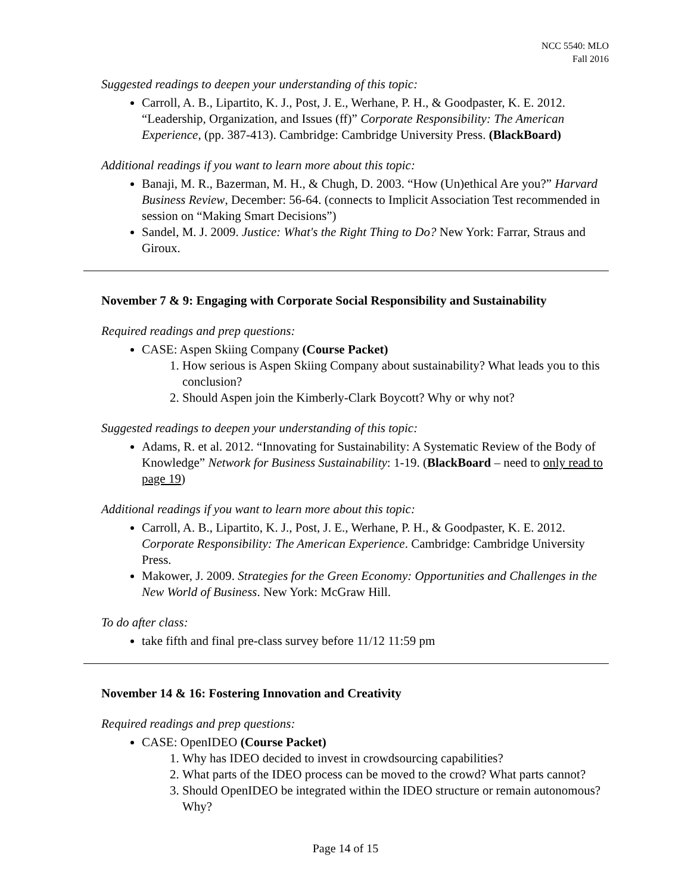NCC 5540: MLO
Fall 2016
Suggested readings to deepen your understanding of this topic:
Carroll, A. B., Lipartito, K. J., Post, J. E., Werhane, P. H., & Goodpaster, K. E. 2012. “Leadership, Organization, and Issues (ff)” Corporate Responsibility: The American Experience, (pp. 387-413). Cambridge: Cambridge University Press. (BlackBoard)
Additional readings if you want to learn more about this topic:
Banaji, M. R., Bazerman, M. H., & Chugh, D. 2003. “How (Un)ethical Are you?” Harvard Business Review, December: 56-64. (connects to Implicit Association Test recommended in session on “Making Smart Decisions”)
Sandel, M. J. 2009. Justice: What's the Right Thing to Do? New York: Farrar, Straus and Giroux.
November 7 & 9: Engaging with Corporate Social Responsibility and Sustainability
Required readings and prep questions:
CASE: Aspen Skiing Company (Course Packet)
1. How serious is Aspen Skiing Company about sustainability? What leads you to this conclusion?
2. Should Aspen join the Kimberly-Clark Boycott? Why or why not?
Suggested readings to deepen your understanding of this topic:
Adams, R. et al. 2012. “Innovating for Sustainability: A Systematic Review of the Body of Knowledge” Network for Business Sustainability: 1-19. (BlackBoard – need to only read to page 19)
Additional readings if you want to learn more about this topic:
Carroll, A. B., Lipartito, K. J., Post, J. E., Werhane, P. H., & Goodpaster, K. E. 2012. Corporate Responsibility: The American Experience. Cambridge: Cambridge University Press.
Makower, J. 2009. Strategies for the Green Economy: Opportunities and Challenges in the New World of Business. New York: McGraw Hill.
To do after class:
take fifth and final pre-class survey before 11/12 11:59 pm
November 14 & 16: Fostering Innovation and Creativity
Required readings and prep questions:
CASE: OpenIDEO (Course Packet)
1. Why has IDEO decided to invest in crowdsourcing capabilities?
2. What parts of the IDEO process can be moved to the crowd? What parts cannot?
3. Should OpenIDEO be integrated within the IDEO structure or remain autonomous? Why?
Page 14 of 15